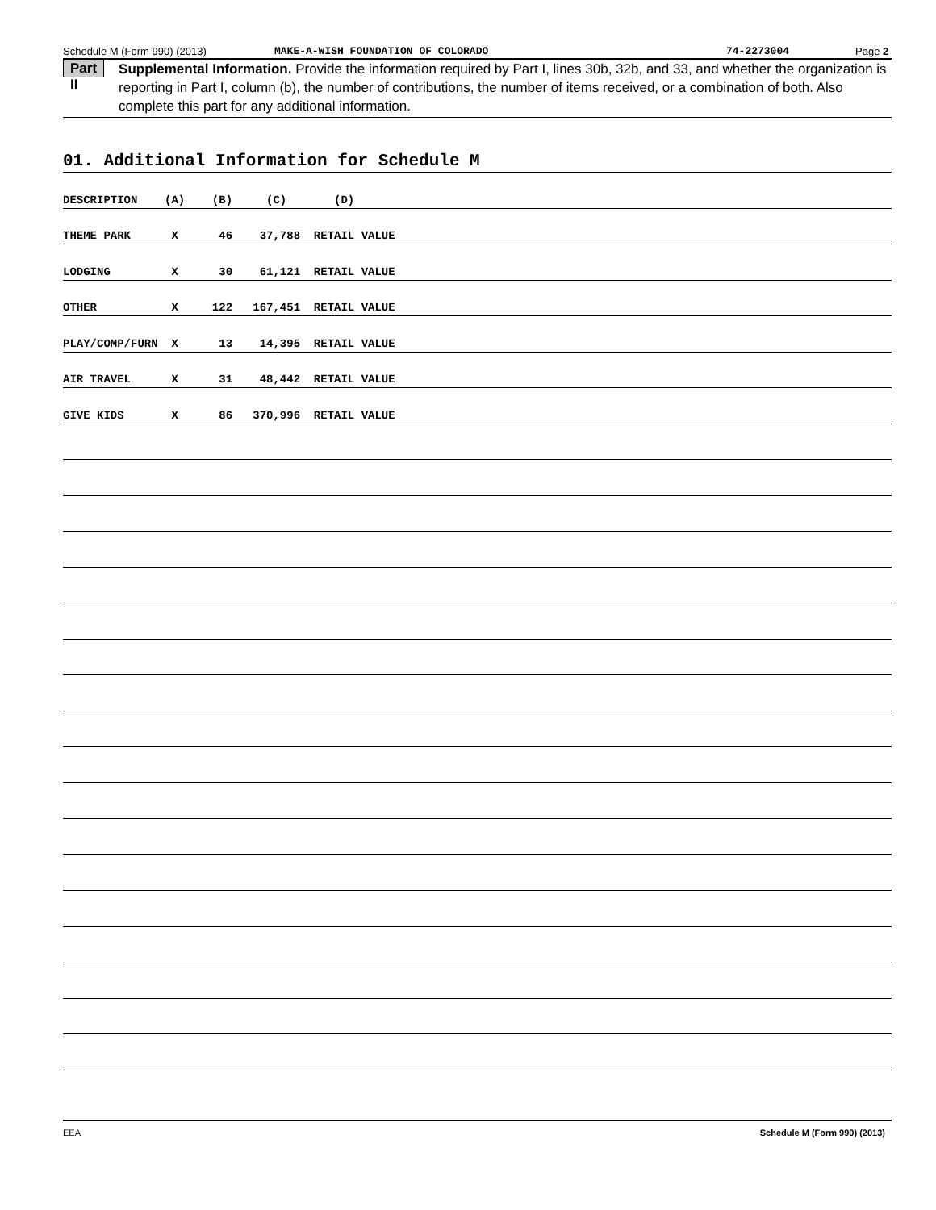Schedule M (Form 990) (2013) MAKE-A-WISH FOUNDATION OF COLORADO 74-2273004 Page 2
Part II Supplemental Information. Provide the information required by Part I, lines 30b, 32b, and 33, and whether the organization is reporting in Part I, column (b), the number of contributions, the number of items received, or a combination of both. Also complete this part for any additional information.
01. Additional Information for Schedule M
DESCRIPTION (A) (B) (C) (D)
THEME PARK X 46 37,788 RETAIL VALUE
LODGING X 30 61,121 RETAIL VALUE
OTHER X 122 167,451 RETAIL VALUE
PLAY/COMP/FURN X 13 14,395 RETAIL VALUE
AIR TRAVEL X 31 48,442 RETAIL VALUE
GIVE KIDS X 86 370,996 RETAIL VALUE
EEA Schedule M (Form 990) (2013)